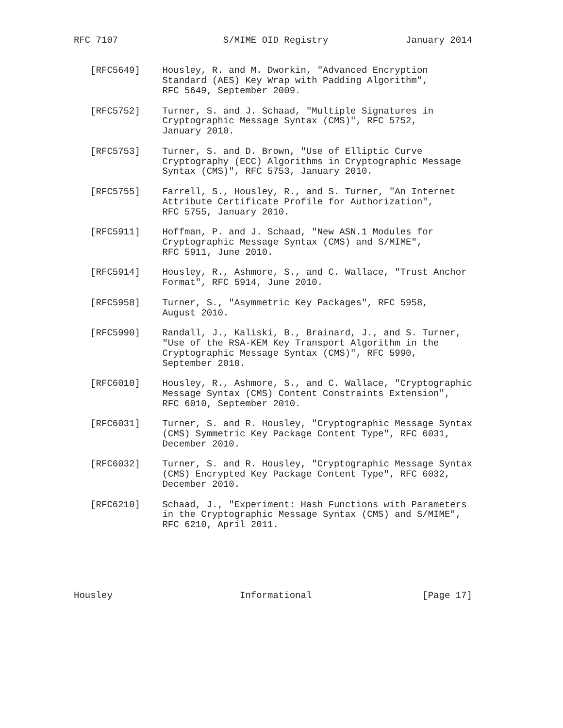RFC 7107                   S/MIME OID Registry              January 2014


   [RFC5649]    Housley, R. and M. Dworkin, "Advanced Encryption
                Standard (AES) Key Wrap with Padding Algorithm",
                RFC 5649, September 2009.

   [RFC5752]    Turner, S. and J. Schaad, "Multiple Signatures in
                Cryptographic Message Syntax (CMS)", RFC 5752,
                January 2010.

   [RFC5753]    Turner, S. and D. Brown, "Use of Elliptic Curve
                Cryptography (ECC) Algorithms in Cryptographic Message
                Syntax (CMS)", RFC 5753, January 2010.

   [RFC5755]    Farrell, S., Housley, R., and S. Turner, "An Internet
                Attribute Certificate Profile for Authorization",
                RFC 5755, January 2010.

   [RFC5911]    Hoffman, P. and J. Schaad, "New ASN.1 Modules for
                Cryptographic Message Syntax (CMS) and S/MIME",
                RFC 5911, June 2010.

   [RFC5914]    Housley, R., Ashmore, S., and C. Wallace, "Trust Anchor
                Format", RFC 5914, June 2010.

   [RFC5958]    Turner, S., "Asymmetric Key Packages", RFC 5958,
                August 2010.

   [RFC5990]    Randall, J., Kaliski, B., Brainard, J., and S. Turner,
                "Use of the RSA-KEM Key Transport Algorithm in the
                Cryptographic Message Syntax (CMS)", RFC 5990,
                September 2010.

   [RFC6010]    Housley, R., Ashmore, S., and C. Wallace, "Cryptographic
                Message Syntax (CMS) Content Constraints Extension",
                RFC 6010, September 2010.

   [RFC6031]    Turner, S. and R. Housley, "Cryptographic Message Syntax
                (CMS) Symmetric Key Package Content Type", RFC 6031,
                December 2010.

   [RFC6032]    Turner, S. and R. Housley, "Cryptographic Message Syntax
                (CMS) Encrypted Key Package Content Type", RFC 6032,
                December 2010.

   [RFC6210]    Schaad, J., "Experiment: Hash Functions with Parameters
                in the Cryptographic Message Syntax (CMS) and S/MIME",
                RFC 6210, April 2011.






Housley                       Informational                    [Page 17]